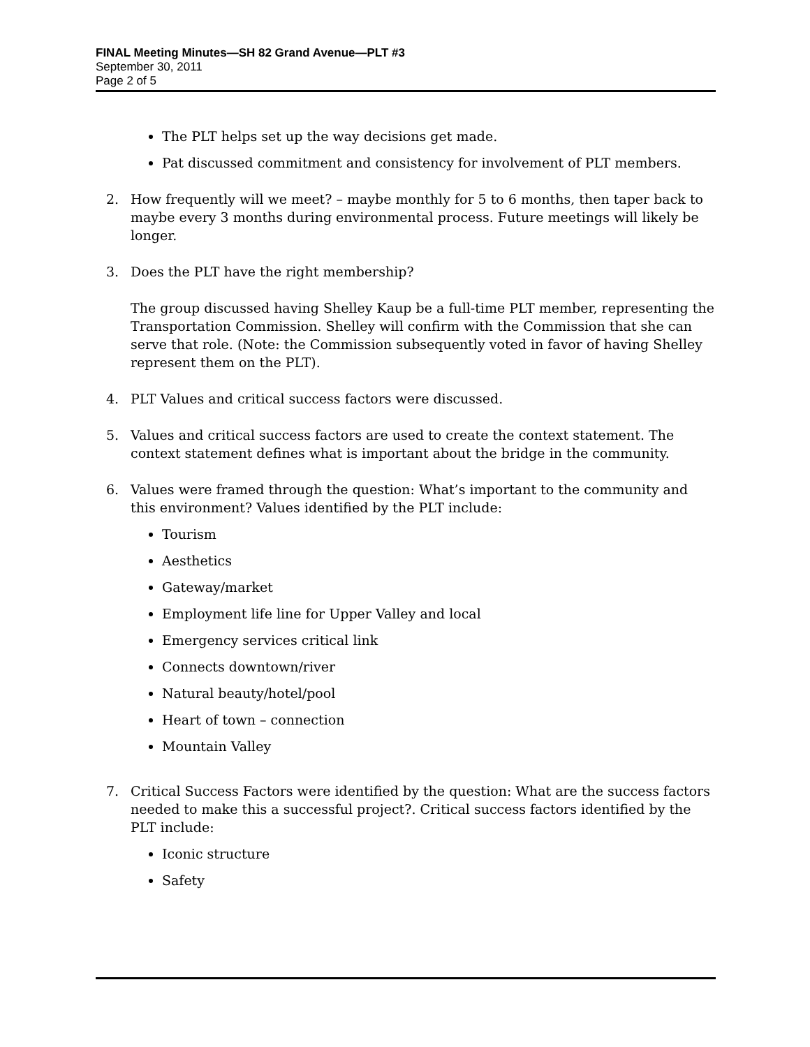FINAL Meeting Minutes—SH 82 Grand Avenue—PLT #3
September 30, 2011
Page 2 of 5
The PLT helps set up the way decisions get made.
Pat discussed commitment and consistency for involvement of PLT members.
2. How frequently will we meet? – maybe monthly for 5 to 6 months, then taper back to maybe every 3 months during environmental process. Future meetings will likely be longer.
3. Does the PLT have the right membership?
The group discussed having Shelley Kaup be a full-time PLT member, representing the Transportation Commission. Shelley will confirm with the Commission that she can serve that role. (Note: the Commission subsequently voted in favor of having Shelley represent them on the PLT).
4. PLT Values and critical success factors were discussed.
5. Values and critical success factors are used to create the context statement. The context statement defines what is important about the bridge in the community.
6. Values were framed through the question: What’s important to the community and this environment? Values identified by the PLT include:
Tourism
Aesthetics
Gateway/market
Employment life line for Upper Valley and local
Emergency services critical link
Connects downtown/river
Natural beauty/hotel/pool
Heart of town – connection
Mountain Valley
7. Critical Success Factors were identified by the question: What are the success factors needed to make this a successful project?. Critical success factors identified by the PLT include:
Iconic structure
Safety